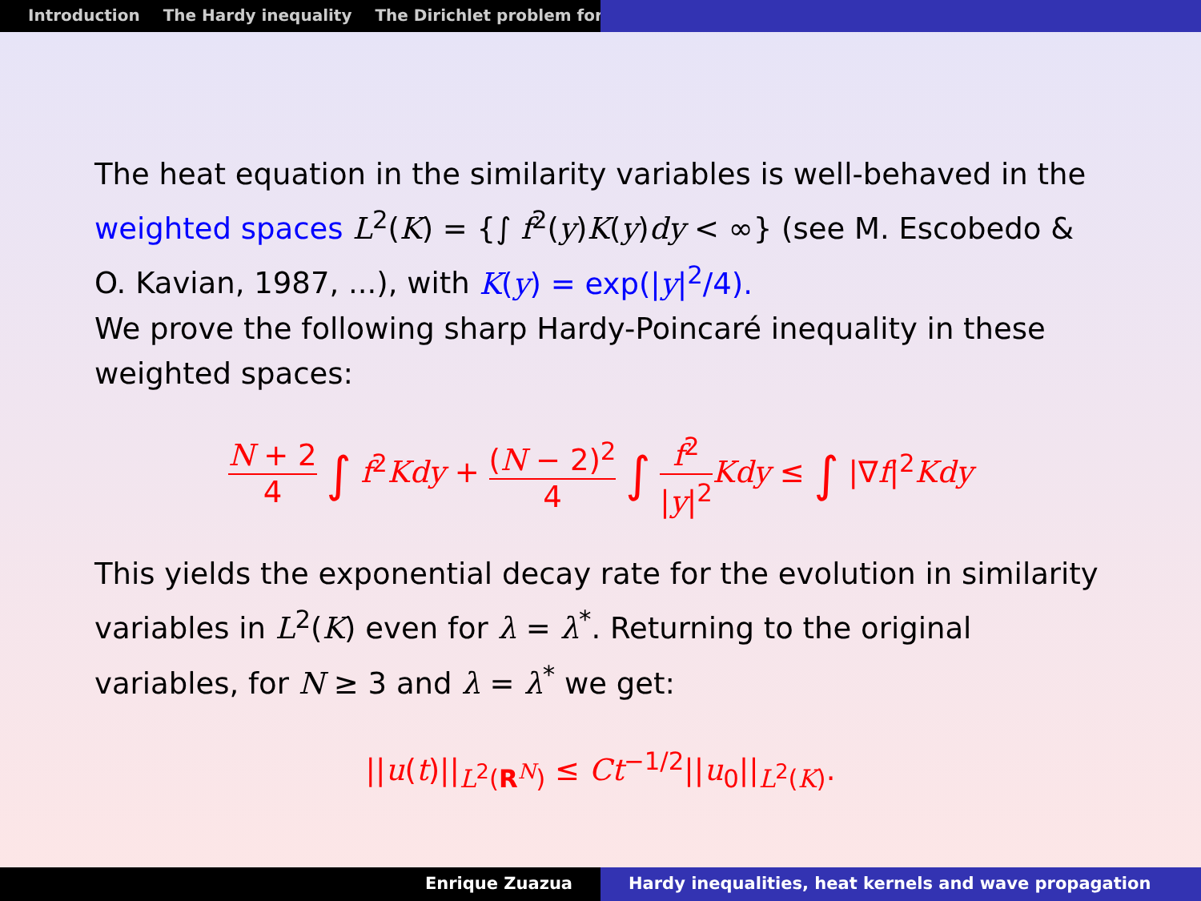Introduction The Hardy inequality The Dirichlet problem for
The heat equation in the similarity variables is well-behaved in the weighted spaces L<sup>2</sup>(K) = {∫ f<sup>2</sup>(y)K(y)dy < ∞} (see M. Escobedo & O. Kavian, 1987, ...), with K(y) = exp(|y|<sup>2</sup>/4).
We prove the following sharp Hardy-Poincaré inequality in these weighted spaces:
N + 2 4 ∫ f<sup>2</sup>Kdy + (N − 2)<sup>2</sup> 4 ∫ f<sup>2</sup> |y|<sup>2</sup> Kdy ≤ ∫ |∇f|<sup>2</sup>Kdy
This yields the exponential decay rate for the evolution in similarity variables in L<sup>2</sup>(K) even for λ = λ<sup>*</sup>. Returning to the original variables, for N ≥ 3 and λ = λ<sup>*</sup> we get:
||u(t)||<sub>L<sup>2</sup>(R<sup>N</sup>)</sub> ≤ Ct<sup>−1/2</sup>||u<sub>0</sub>||<sub>L<sup>2</sup>(K)</sub>.
Enrique Zuazua Hardy inequalities, heat kernels and wave propagation